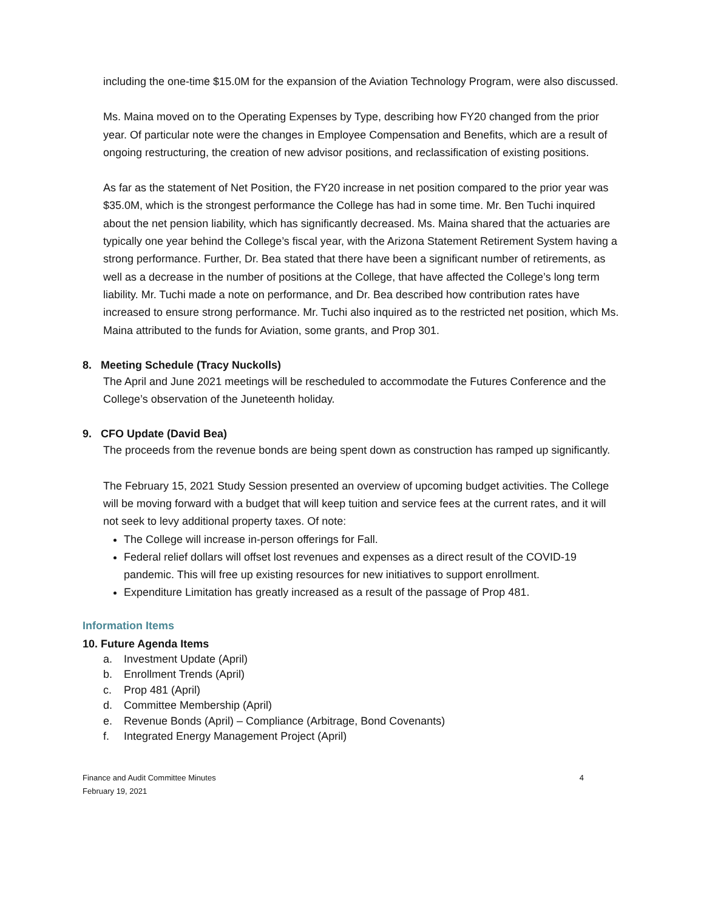including the one-time $15.0M for the expansion of the Aviation Technology Program, were also discussed.
Ms. Maina moved on to the Operating Expenses by Type, describing how FY20 changed from the prior year. Of particular note were the changes in Employee Compensation and Benefits, which are a result of ongoing restructuring, the creation of new advisor positions, and reclassification of existing positions.
As far as the statement of Net Position, the FY20 increase in net position compared to the prior year was $35.0M, which is the strongest performance the College has had in some time. Mr. Ben Tuchi inquired about the net pension liability, which has significantly decreased. Ms. Maina shared that the actuaries are typically one year behind the College’s fiscal year, with the Arizona Statement Retirement System having a strong performance. Further, Dr. Bea stated that there have been a significant number of retirements, as well as a decrease in the number of positions at the College, that have affected the College’s long term liability. Mr. Tuchi made a note on performance, and Dr. Bea described how contribution rates have increased to ensure strong performance. Mr. Tuchi also inquired as to the restricted net position, which Ms. Maina attributed to the funds for Aviation, some grants, and Prop 301.
8. Meeting Schedule (Tracy Nuckolls)
The April and June 2021 meetings will be rescheduled to accommodate the Futures Conference and the College’s observation of the Juneteenth holiday.
9. CFO Update (David Bea)
The proceeds from the revenue bonds are being spent down as construction has ramped up significantly.
The February 15, 2021 Study Session presented an overview of upcoming budget activities. The College will be moving forward with a budget that will keep tuition and service fees at the current rates, and it will not seek to levy additional property taxes. Of note:
The College will increase in-person offerings for Fall.
Federal relief dollars will offset lost revenues and expenses as a direct result of the COVID-19 pandemic. This will free up existing resources for new initiatives to support enrollment.
Expenditure Limitation has greatly increased as a result of the passage of Prop 481.
Information Items
10. Future Agenda Items
a. Investment Update (April)
b. Enrollment Trends (April)
c. Prop 481 (April)
d. Committee Membership (April)
e. Revenue Bonds (April) – Compliance (Arbitrage, Bond Covenants)
f. Integrated Energy Management Project (April)
Finance and Audit Committee Minutes
February 19, 2021
4